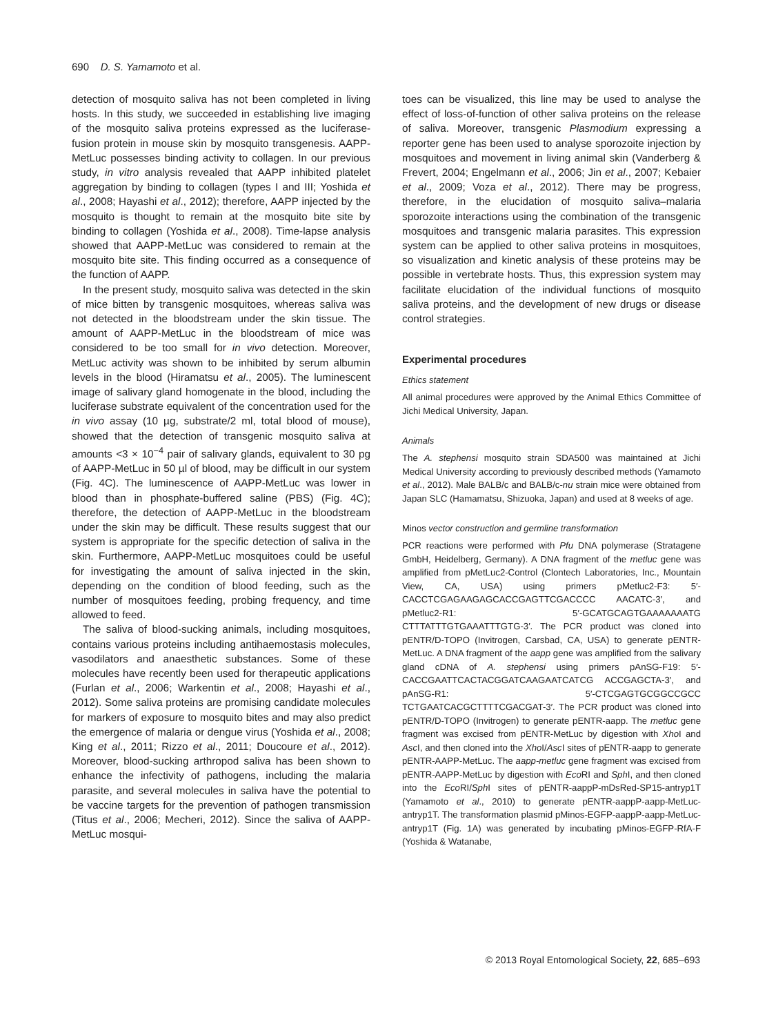690 D. S. Yamamoto et al.
detection of mosquito saliva has not been completed in living hosts. In this study, we succeeded in establishing live imaging of the mosquito saliva proteins expressed as the luciferase-fusion protein in mouse skin by mosquito transgenesis. AAPP-MetLuc possesses binding activity to collagen. In our previous study, in vitro analysis revealed that AAPP inhibited platelet aggregation by binding to collagen (types I and III; Yoshida et al., 2008; Hayashi et al., 2012); therefore, AAPP injected by the mosquito is thought to remain at the mosquito bite site by binding to collagen (Yoshida et al., 2008). Time-lapse analysis showed that AAPP-MetLuc was considered to remain at the mosquito bite site. This finding occurred as a consequence of the function of AAPP.
In the present study, mosquito saliva was detected in the skin of mice bitten by transgenic mosquitoes, whereas saliva was not detected in the bloodstream under the skin tissue. The amount of AAPP-MetLuc in the bloodstream of mice was considered to be too small for in vivo detection. Moreover, MetLuc activity was shown to be inhibited by serum albumin levels in the blood (Hiramatsu et al., 2005). The luminescent image of salivary gland homogenate in the blood, including the luciferase substrate equivalent of the concentration used for the in vivo assay (10 µg, substrate/2 ml, total blood of mouse), showed that the detection of transgenic mosquito saliva at amounts <3 × 10<sup>−4</sup> pair of salivary glands, equivalent to 30 pg of AAPP-MetLuc in 50 µl of blood, may be difficult in our system (Fig. 4C). The luminescence of AAPP-MetLuc was lower in blood than in phosphate-buffered saline (PBS) (Fig. 4C); therefore, the detection of AAPP-MetLuc in the bloodstream under the skin may be difficult. These results suggest that our system is appropriate for the specific detection of saliva in the skin. Furthermore, AAPP-MetLuc mosquitoes could be useful for investigating the amount of saliva injected in the skin, depending on the condition of blood feeding, such as the number of mosquitoes feeding, probing frequency, and time allowed to feed.
The saliva of blood-sucking animals, including mosquitoes, contains various proteins including antihaemostasis molecules, vasodilators and anaesthetic substances. Some of these molecules have recently been used for therapeutic applications (Furlan et al., 2006; Warkentin et al., 2008; Hayashi et al., 2012). Some saliva proteins are promising candidate molecules for markers of exposure to mosquito bites and may also predict the emergence of malaria or dengue virus (Yoshida et al., 2008; King et al., 2011; Rizzo et al., 2011; Doucoure et al., 2012). Moreover, blood-sucking arthropod saliva has been shown to enhance the infectivity of pathogens, including the malaria parasite, and several molecules in saliva have the potential to be vaccine targets for the prevention of pathogen transmission (Titus et al., 2006; Mecheri, 2012). Since the saliva of AAPP-MetLuc mosqui-
toes can be visualized, this line may be used to analyse the effect of loss-of-function of other saliva proteins on the release of saliva. Moreover, transgenic Plasmodium expressing a reporter gene has been used to analyse sporozoite injection by mosquitoes and movement in living animal skin (Vanderberg & Frevert, 2004; Engelmann et al., 2006; Jin et al., 2007; Kebaier et al., 2009; Voza et al., 2012). There may be progress, therefore, in the elucidation of mosquito saliva–malaria sporozoite interactions using the combination of the transgenic mosquitoes and transgenic malaria parasites. This expression system can be applied to other saliva proteins in mosquitoes, so visualization and kinetic analysis of these proteins may be possible in vertebrate hosts. Thus, this expression system may facilitate elucidation of the individual functions of mosquito saliva proteins, and the development of new drugs or disease control strategies.
Experimental procedures
Ethics statement
All animal procedures were approved by the Animal Ethics Committee of Jichi Medical University, Japan.
Animals
The A. stephensi mosquito strain SDA500 was maintained at Jichi Medical University according to previously described methods (Yamamoto et al., 2012). Male BALB/c and BALB/c-nu strain mice were obtained from Japan SLC (Hamamatsu, Shizuoka, Japan) and used at 8 weeks of age.
Minos vector construction and germline transformation
PCR reactions were performed with Pfu DNA polymerase (Stratagene GmbH, Heidelberg, Germany). A DNA fragment of the metluc gene was amplified from pMetLuc2-Control (Clontech Laboratories, Inc., Mountain View, CA, USA) using primers pMetluc2-F3: 5′-CACCTCGAGAAGAGCACCGAGTTCGACCCC AACATC-3′, and pMetluc2-R1: 5′-GCATGCAGTGAAAAAAATG CTTTATTTGTGAAATTTGTG-3′. The PCR product was cloned into pENTR/D-TOPO (Invitrogen, Carsbad, CA, USA) to generate pENTR-MetLuc. A DNA fragment of the aapp gene was amplified from the salivary gland cDNA of A. stephensi using primers pAnSG-F19: 5′-CACCGAATTCACTACGGATCAAGAATCATCG ACCGAGCTA-3′, and pAnSG-R1: 5′-CTCGAGTGCGGCCGCC TCTGAATCACGCTTTTCGACGAT-3′. The PCR product was cloned into pENTR/D-TOPO (Invitrogen) to generate pENTR-aapp. The metluc gene fragment was excised from pENTR-MetLuc by digestion with Xho I and Asc I, and then cloned into the Xho I/Asc I sites of pENTR-aapp to generate pENTR-AAPP-MetLuc. The aapp-metluc gene fragment was excised from pENTR-AAPP-MetLuc by digestion with Eco RI and Sph I, and then cloned into the Eco RI/Sph I sites of pENTR-aappP-mDsRed-SP15-antryp1T (Yamamoto et al., 2010) to generate pENTR-aappP-aapp-MetLuc-antryp1T. The transformation plasmid pMinos-EGFP-aappP-aapp-MetLuc-antryp1T (Fig. 1A) was generated by incubating pMinos-EGFP-RfA-F (Yoshida & Watanabe,
© 2013 Royal Entomological Society, 22, 685–693